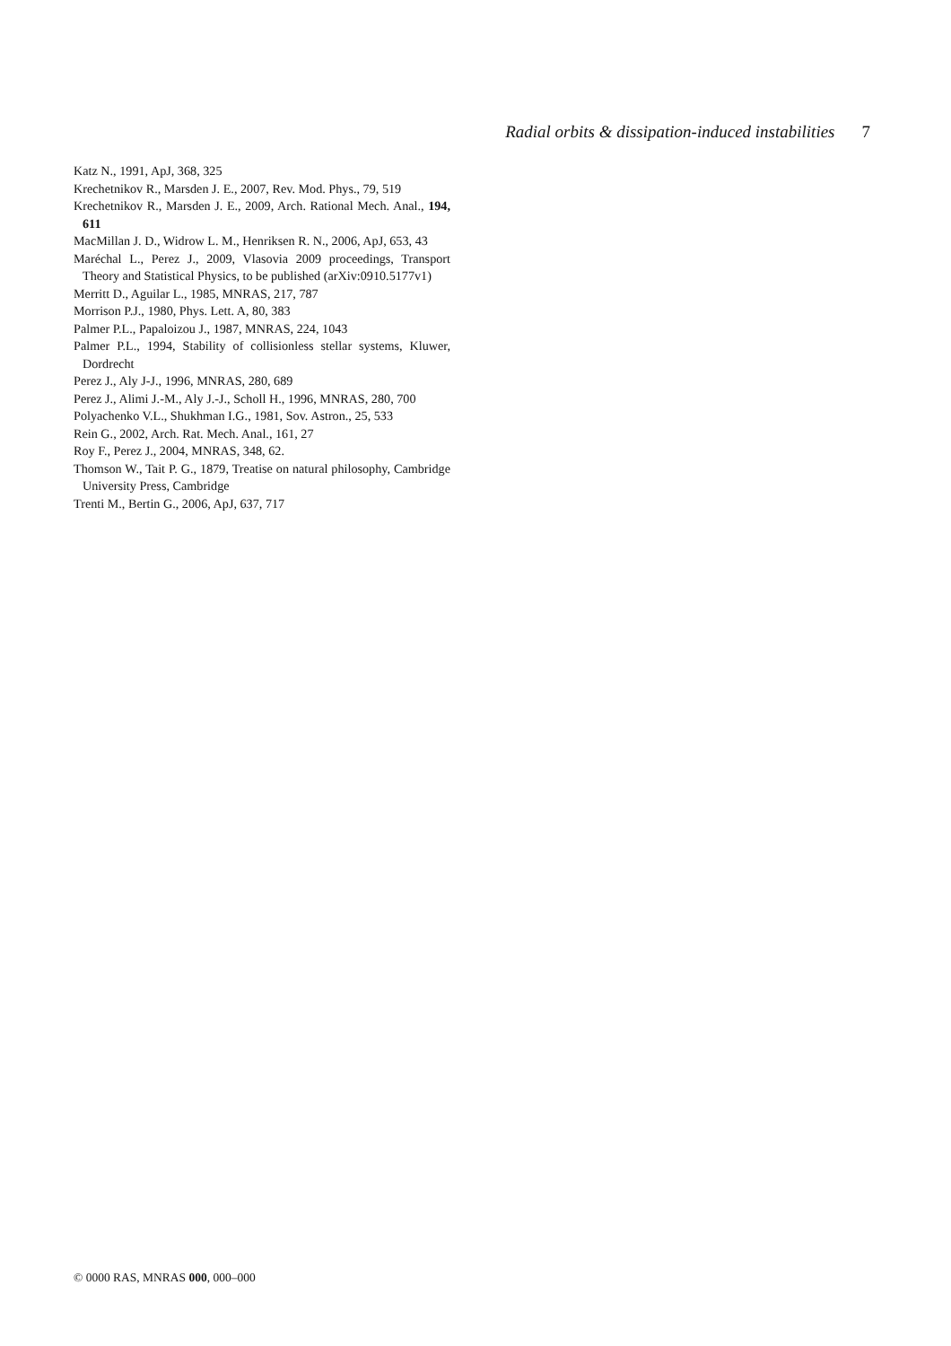Radial orbits & dissipation-induced instabilities 7
Katz N., 1991, ApJ, 368, 325
Krechetnikov R., Marsden J. E., 2007, Rev. Mod. Phys., 79, 519
Krechetnikov R., Marsden J. E., 2009, Arch. Rational Mech. Anal., 194, 611
MacMillan J. D., Widrow L. M., Henriksen R. N., 2006, ApJ, 653, 43
Maréchal L., Perez J., 2009, Vlasovia 2009 proceedings, Transport Theory and Statistical Physics, to be published (arXiv:0910.5177v1)
Merritt D., Aguilar L., 1985, MNRAS, 217, 787
Morrison P.J., 1980, Phys. Lett. A, 80, 383
Palmer P.L., Papaloizou J., 1987, MNRAS, 224, 1043
Palmer P.L., 1994, Stability of collisionless stellar systems, Kluwer, Dordrecht
Perez J., Aly J-J., 1996, MNRAS, 280, 689
Perez J., Alimi J.-M., Aly J.-J., Scholl H., 1996, MNRAS, 280, 700
Polyachenko V.L., Shukhman I.G., 1981, Sov. Astron., 25, 533
Rein G., 2002, Arch. Rat. Mech. Anal., 161, 27
Roy F., Perez J., 2004, MNRAS, 348, 62.
Thomson W., Tait P. G., 1879, Treatise on natural philosophy, Cambridge University Press, Cambridge
Trenti M., Bertin G., 2006, ApJ, 637, 717
© 0000 RAS, MNRAS 000, 000–000